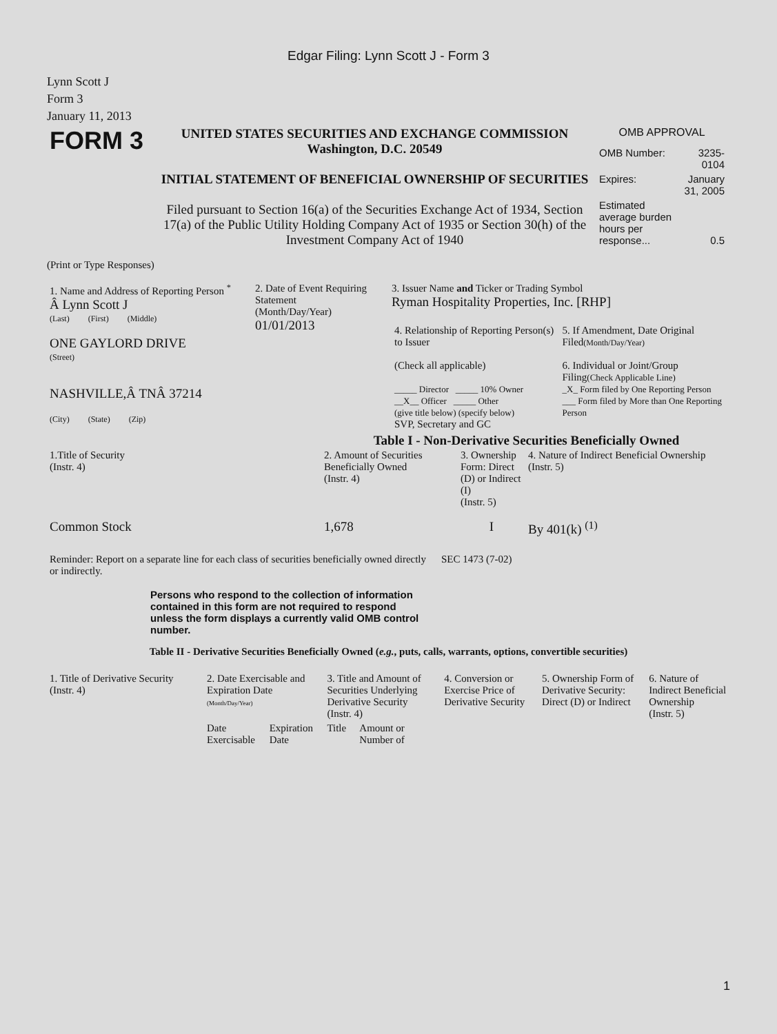Edgar Filing: Lynn Scott J - Form 3
Lynn Scott J
Form 3
January 11, 2013
| FORM 3 | UNITED STATES SECURITIES AND EXCHANGE COMMISSION Washington, D.C. 20549 INITIAL STATEMENT OF BENEFICIAL OWNERSHIP OF SECURITIES Filed pursuant to Section 16(a) of the Securities Exchange Act of 1934, Section 17(a) of the Public Utility Holding Company Act of 1935 or Section 30(h) of the Investment Company Act of 1940 | OMB APPROVAL / OMB Number: / 3235-0104 / / Expires: / January 31, 2005 / / Estimated average burden hours per response... / 0.5 / |
(Print or Type Responses)
| 1. Name and Address of Reporting Person <sup>*</sup> Â Lynn Scott J (Last) (First) (Middle) ONE GAYLORD DRIVE (Street) NASHVILLE,Â TNÂ 37214 (City) (State) (Zip) | 2. Date of Event Requiring Statement (Month/Day/Year) 01/01/2013 | 3. Issuer Name and Ticker or Trading Symbol Ryman Hospitality Properties, Inc. [RHP] / 4. Relationship of Reporting Person(s) to Issuer (Check all applicable) _____ Director _____ 10% Owner __X__ Officer _____ Other (give title below) (specify below) SVP, Secretary and GC / 5. If Amendment, Date Original Filed (Month/Day/Year) 6. Individual or Joint/Group Filing (Check Applicable Line) _X_ Form filed by One Reporting Person ___ Form filed by More than One Reporting Person / |
Table I - Non-Derivative Securities Beneficially Owned
| 1.Title of Security (Instr. 4) | 2. Amount of Securities Beneficially Owned (Instr. 4) | 3. Ownership Form: Direct (D) or Indirect (I) (Instr. 5) | 4. Nature of Indirect Beneficial Ownership (Instr. 5) |
| --- | --- | --- | --- |
| Common Stock | 1,678 | I | By 401(k) <sup>(1)</sup> |
| Reminder: Report on a separate line for each class of securities beneficially owned directly or indirectly. | SEC 1473 (7-02) |
Persons who respond to the collection of information contained in this form are not required to respond unless the form displays a currently valid OMB control number.
Table II - Derivative Securities Beneficially Owned (e.g., puts, calls, warrants, options, convertible securities)
| 1. Title of Derivative Security (Instr. 4) | 2. Date Exercisable and Expiration Date (Month/Day/Year) | | 3. Title and Amount of Securities Underlying Derivative Security (Instr. 4) | | 4. Conversion or Exercise Price of Derivative Security | 5. Ownership Form of Derivative Security: Direct (D) or Indirect | 6. Nature of Indirect Beneficial Ownership (Instr. 5) |
| --- | --- | --- | --- | --- | --- | --- | --- |
| | Date Exercisable | Expiration Date | Title | Amount or Number of | | | |
1